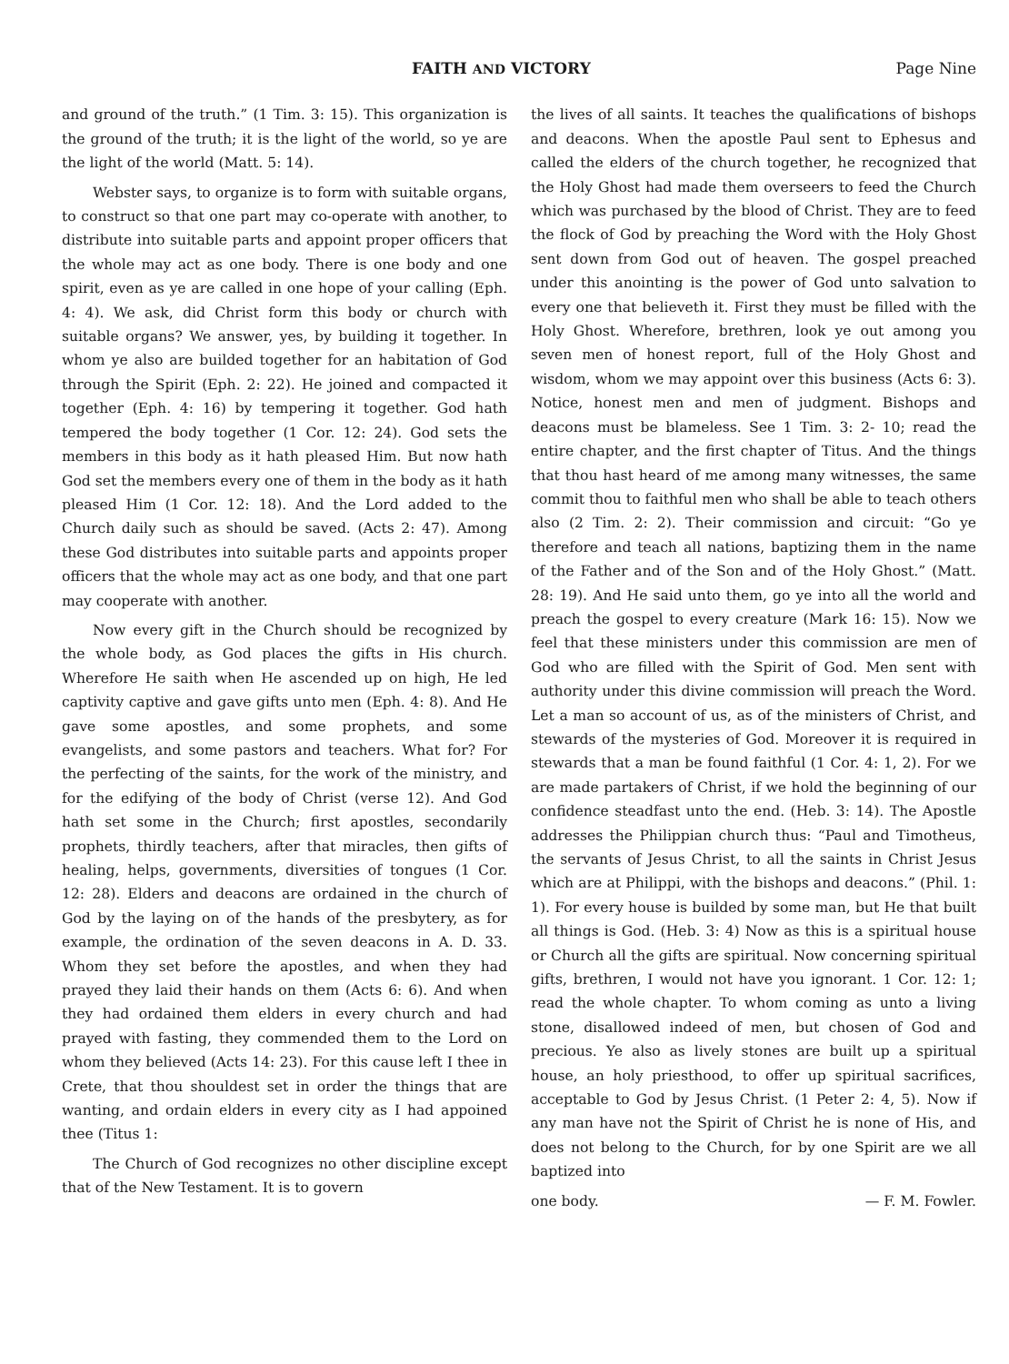FAITH AND VICTORY Page Nine
and ground of the truth.” (1 Tim. 3: 15). This organization is the ground of the truth; it is the light of the world, so ye are the light of the world (Matt. 5: 14).
Webster says, to organize is to form with suitable organs, to construct so that one part may co-operate with another, to distribute into suitable parts and appoint proper officers that the whole may act as one body. There is one body and one spirit, even as ye are called in one hope of your calling (Eph. 4: 4). We ask, did Christ form this body or church with suitable organs? We answer, yes, by building it together. In whom ye also are builded together for an habitation of God through the Spirit (Eph. 2: 22). He joined and compacted it together (Eph. 4: 16) by tempering it together. God hath tempered the body together (1 Cor. 12: 24). God sets the members in this body as it hath pleased Him. But now hath God set the members every one of them in the body as it hath pleased Him (1 Cor. 12: 18). And the Lord added to the Church daily such as should be saved. (Acts 2: 47). Among these God distributes into suitable parts and appoints proper officers that the whole may act as one body, and that one part may cooperate with another.
Now every gift in the Church should be recognized by the whole body, as God places the gifts in His church. Wherefore He saith when He ascended up on high, He led captivity captive and gave gifts unto men (Eph. 4: 8). And He gave some apostles, and some prophets, and some evangelists, and some pastors and teachers. What for? For the perfecting of the saints, for the work of the ministry, and for the edifying of the body of Christ (verse 12). And God hath set some in the Church; first apostles, secondarily prophets, thirdly teachers, after that miracles, then gifts of healing, helps, governments, diversities of tongues (1 Cor. 12: 28). Elders and deacons are ordained in the church of God by the laying on of the hands of the presbytery, as for example, the ordination of the seven deacons in A. D. 33. Whom they set before the apostles, and when they had prayed they laid their hands on them (Acts 6: 6). And when they had ordained them elders in every church and had prayed with fasting, they commended them to the Lord on whom they believed (Acts 14: 23). For this cause left I thee in Crete, that thou shouldest set in order the things that are wanting, and ordain elders in every city as I had appoined thee (Titus 1:
The Church of God recognizes no other discipline except that of the New Testament. It is to govern
the lives of all saints. It teaches the qualifications of bishops and deacons. When the apostle Paul sent to Ephesus and called the elders of the church together, he recognized that the Holy Ghost had made them overseers to feed the Church which was purchased by the blood of Christ. They are to feed the flock of God by preaching the Word with the Holy Ghost sent down from God out of heaven. The gospel preached under this anointing is the power of God unto salvation to every one that believeth it. First they must be filled with the Holy Ghost. Wherefore, brethren, look ye out among you seven men of honest report, full of the Holy Ghost and wisdom, whom we may appoint over this business (Acts 6: 3). Notice, honest men and men of judgment. Bishops and deacons must be blameless. See 1 Tim. 3: 2- 10; read the entire chapter, and the first chapter of Titus. And the things that thou hast heard of me among many witnesses, the same commit thou to faithful men who shall be able to teach others also (2 Tim. 2: 2). Their commission and circuit: “Go ye therefore and teach all nations, baptizing them in the name of the Father and of the Son and of the Holy Ghost.” (Matt. 28: 19). And He said unto them, go ye into all the world and preach the gospel to every creature (Mark 16: 15). Now we feel that these ministers under this commission are men of God who are filled with the Spirit of God. Men sent with authority under this divine commission will preach the Word. Let a man so account of us, as of the ministers of Christ, and stewards of the mysteries of God. Moreover it is required in stewards that a man be found faithful (1 Cor. 4: 1, 2). For we are made partakers of Christ, if we hold the beginning of our confidence steadfast unto the end. (Heb. 3: 14). The Apostle addresses the Philippian church thus: “Paul and Timotheus, the servants of Jesus Christ, to all the saints in Christ Jesus which are at Philippi, with the bishops and deacons.” (Phil. 1: 1). For every house is builded by some man, but He that built all things is God. (Heb. 3: 4) Now as this is a spiritual house or Church all the gifts are spiritual. Now concerning spiritual gifts, brethren, I would not have you ignorant. 1 Cor. 12: 1; read the whole chapter. To whom coming as unto a living stone, disallowed indeed of men, but chosen of God and precious. Ye also as lively stones are built up a spiritual house, an holy priesthood, to offer up spiritual sacrifices, acceptable to God by Jesus Christ. (1 Peter 2: 4, 5). Now if any man have not the Spirit of Christ he is none of His, and does not belong to the Church, for by one Spirit are we all baptized into
one body. — F. M. Fowler.